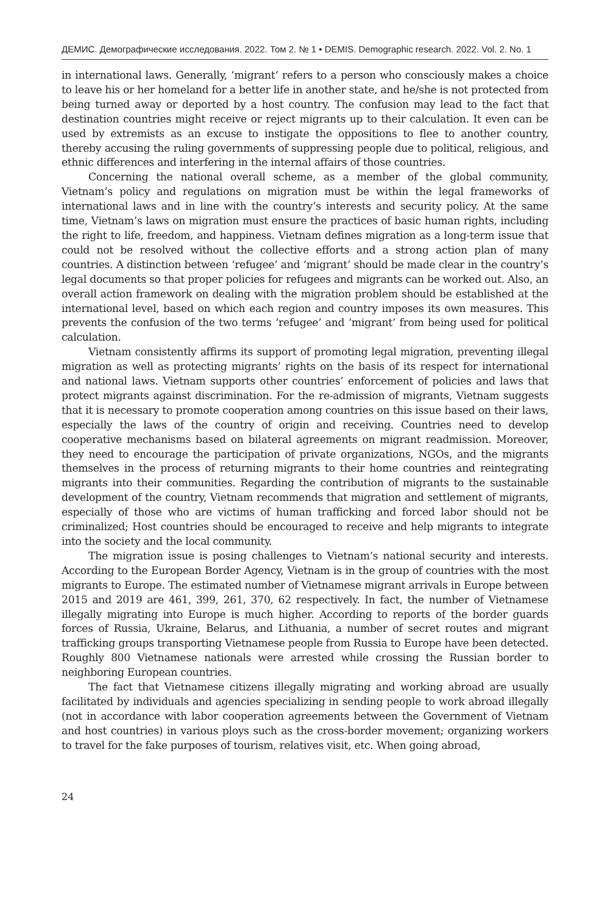ДЕМИС. Демографические исследования. 2022. Том 2. № 1 • DEMIS. Demographic research. 2022. Vol. 2. No. 1
in international laws. Generally, ‘migrant’ refers to a person who consciously makes a choice to leave his or her homeland for a better life in another state, and he/she is not protected from being turned away or deported by a host country. The confusion may lead to the fact that destination countries might receive or reject migrants up to their calculation. It even can be used by extremists as an excuse to instigate the oppositions to flee to another country, thereby accusing the ruling governments of suppressing people due to political, religious, and ethnic differences and interfering in the internal affairs of those countries.
Concerning the national overall scheme, as a member of the global community, Vietnam’s policy and regulations on migration must be within the legal frameworks of international laws and in line with the country’s interests and security policy. At the same time, Vietnam’s laws on migration must ensure the practices of basic human rights, including the right to life, freedom, and happiness. Vietnam defines migration as a long-term issue that could not be resolved without the collective efforts and a strong action plan of many countries. A distinction between ‘refugee’ and ‘migrant’ should be made clear in the country’s legal documents so that proper policies for refugees and migrants can be worked out. Also, an overall action framework on dealing with the migration problem should be established at the international level, based on which each region and country imposes its own measures. This prevents the confusion of the two terms ‘refugee’ and ‘migrant’ from being used for political calculation.
Vietnam consistently affirms its support of promoting legal migration, preventing illegal migration as well as protecting migrants’ rights on the basis of its respect for international and national laws. Vietnam supports other countries’ enforcement of policies and laws that protect migrants against discrimination. For the re-admission of migrants, Vietnam suggests that it is necessary to promote cooperation among countries on this issue based on their laws, especially the laws of the country of origin and receiving. Countries need to develop cooperative mechanisms based on bilateral agreements on migrant readmission. Moreover, they need to encourage the participation of private organizations, NGOs, and the migrants themselves in the process of returning migrants to their home countries and reintegrating migrants into their communities. Regarding the contribution of migrants to the sustainable development of the country, Vietnam recommends that migration and settlement of migrants, especially of those who are victims of human trafficking and forced labor should not be criminalized; Host countries should be encouraged to receive and help migrants to integrate into the society and the local community.
The migration issue is posing challenges to Vietnam’s national security and interests. According to the European Border Agency, Vietnam is in the group of countries with the most migrants to Europe. The estimated number of Vietnamese migrant arrivals in Europe between 2015 and 2019 are 461, 399, 261, 370, 62 respectively. In fact, the number of Vietnamese illegally migrating into Europe is much higher. According to reports of the border guards forces of Russia, Ukraine, Belarus, and Lithuania, a number of secret routes and migrant trafficking groups transporting Vietnamese people from Russia to Europe have been detected. Roughly 800 Vietnamese nationals were arrested while crossing the Russian border to neighboring European countries.
The fact that Vietnamese citizens illegally migrating and working abroad are usually facilitated by individuals and agencies specializing in sending people to work abroad illegally (not in accordance with labor cooperation agreements between the Government of Vietnam and host countries) in various ploys such as the cross-border movement; organizing workers to travel for the fake purposes of tourism, relatives visit, etc. When going abroad,
24